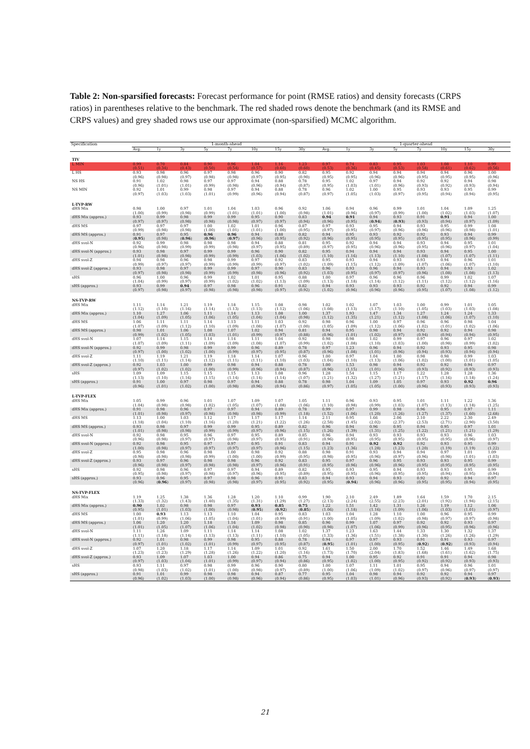Table 2: Non-sparsified forecasts: Forecast performance for point (RMSE ratios) and density forecasts (CRPS ratios) in parentheses relative to the benchmark. The red shaded rows denote the benchmark (and its RMSE and CRPS values) and grey shaded rows use our approximate (non-sparsified) MCMC algorithm.
| Specification | 1-month-ahead | | | | | | | | 1-quarter-ahead | | | | | | | |
| --- | --- | --- | --- | --- | --- | --- | --- | --- | --- | --- | --- | --- | --- | --- | --- | --- |
| | Avg. | 1y | 3y | 5y | 7y | 10y | 15y | 30y | Avg. | 1y | 3y | 5y | 7y | 10y | 15y | 30y |
| TIV | | | | | | | | | | | | | | | | |
| L MIN | 0.99 | 0.70 | 0.84 | 0.90 | 0.96 | 1.04 | 1.16 | 1.23 | 0.97 | 0.74 | 0.83 | 0.95 | 1.03 | 1.08 | 1.10 | 0.99 |
| | (0.51) | (0.34) | (0.43) | (0.50) | (0.54) | (0.57) | (0.60) | (0.60) | (0.53) | (0.36) | (0.45) | (0.53) | (0.58) | (0.61) | (0.62) | (0.56) |
| L HS | 0.93 | 0.98 | 0.96 | 0.97 | 0.98 | 0.96 | 0.90 | 0.82 | 0.95 | 0.92 | 0.94 | 0.94 | 0.94 | 0.94 | 0.96 | 1.00 |
| | (0.96) | (0.98) | (0.97) | (0.98) | (0.98) | (0.97) | (0.95) | (0.90) | (0.95) | (0.95) | (0.96) | (0.96) | (0.95) | (0.95) | (0.95) | (0.96) |
| NS HS | 0.91 | 1.02 | 0.98 | 0.97 | 0.97 | 0.94 | 0.88 | 0.78 | 0.95 | 1.02 | 0.97 | 0.94 | 0.92 | 0.92 | 0.94 | 0.98 |
| | (0.96) | (1.01) | (1.01) | (0.99) | (0.98) | (0.96) | (0.94) | (0.87) | (0.95) | (1.03) | (1.01) | (0.96) | (0.93) | (0.92) | (0.93) | (0.94) |
| NS MIN | 0.92 | 1.01 | 0.99 | 0.98 | 0.97 | 0.94 | 0.88 | 0.78 | 0.96 | 1.02 | 1.00 | 0.95 | 0.93 | 0.93 | 0.95 | 0.99 |
| | (0.97) | (1.03) | (1.03) | (1.01) | (0.99) | (0.96) | (0.94) | (0.87) | (0.97) | (1.05) | (1.03) | (0.97) | (0.95) | (0.94) | (0.94) | (0.95) |
| L-TVP-RW | | | | | | | | | | | | | | | | |
| dHS Mix | 0.98 | 1.00 | 0.97 | 1.01 | 1.04 | 1.03 | 0.96 | 0.92 | 1.06 | 0.94 | 0.96 | 0.99 | 1.01 | 1.04 | 1.09 | 1.25 |
| | (1.00) | (0.99) | (0.98) | (0.99) | (1.01) | (1.01) | (1.00) | (0.98) | (1.01) | (0.96) | (0.97) | (0.99) | (1.00) | (1.02) | (1.03) | (1.07) |
| dHS Mix (approx.) | 0.93 | 0.99 | 0.98 | 0.99 | 0.99 | 0.95 | 0.90 | 0.83 | 0.94 | 0.91 | 0.94 | 0.93 | 0.91 | 0.91 | 0.94 | 1.00 |
| | (0.97) | (0.97) | (0.98) | (0.98) | (0.98) | (0.97) | (0.97) | (0.94) | (0.96) | (0.95) | ( 0.94 ) | ( 0.93 ) | (0.93) | (0.94) | (0.97) | (1.09) |
| dHS MS | 0.97 | 0.97 | 0.97 | 1.00 | 1.02 | 1.01 | 0.96 | 0.87 | 0.97 | 0.93 | 0.95 | 0.94 | 0.93 | 0.95 | 0.99 | 1.08 |
| | (0.99) | (0.98) | (0.98) | (1.00) | (1.01) | (1.01) | (1.00) | (0.95) | (0.97) | (0.95) | (0.97) | (0.96) | (0.96) | (0.96) | (0.98) | (1.01) |
| dHS MS (approx.) | 0.91 | 0.97 | 0.95 | 0.96 | 0.96 | 0.94 | 0.88 | 0.82 | 0.94 | 0.95 | 0.93 | 0.92 | 0.92 | 0.93 | 0.94 | 0.99 |
| | ( 0.95 ) | (0.98) | ( 0.96 ) | ( 0.96 ) | ( 0.97 ) | (0.96) | (0.95) | (0.92) | (0.96) | (0.95) | (0.95) | (0.95) | (0.95) | (0.95) | (0.96) | (0.99) |
| dHS svol-N | 0.92 | 0.99 | 0.98 | 0.98 | 0.98 | 0.94 | 0.88 | 0.81 | 0.95 | 0.92 | 0.94 | 0.94 | 0.93 | 0.94 | 0.95 | 1.01 |
| | (0.96) | (0.98) | (0.99) | (0.99) | (0.98) | (0.97) | (0.95) | (0.89) | (0.97) | (0.95) | (0.96) | (0.96) | (0.95) | (0.96) | (0.97) | (1.04) |
| dHS svol-N (approx.) | 0.93 | 0.98 | 0.97 | 0.99 | 0.99 | 0.96 | 0.90 | 0.82 | 0.95 | 0.94 | 0.94 | 0.94 | 0.93 | 0.94 | 0.95 | 1.00 |
| | (1.01) | (0.98) | (0.98) | (0.99) | (0.99) | (1.03) | (1.06) | (1.02) | (1.10) | (1.16) | (1.13) | (1.10) | (1.08) | (1.07) | (1.07) | (1.11) |
| dHS svol-Z | 0.94 | 0.98 | 0.96 | 0.98 | 0.99 | 0.97 | 0.92 | 0.83 | 0.95 | 0.93 | 0.94 | 0.93 | 0.93 | 0.94 | 0.96 | 1.01 |
| | (0.99) | (0.97) | (0.97) | (0.99) | (0.99) | (0.99) | (0.97) | (1.02) | (1.09) | (1.15) | (1.12) | (1.09) | (1.07) | (1.06) | (1.07) | (1.10) |
| dHS svol-Z (approx.) | 0.93 | 0.98 | 0.97 | 0.99 | 0.99 | 0.97 | 0.90 | 0.83 | 0.96 | 0.93 | 0.96 | 0.94 | 0.93 | 0.94 | 0.93 | 1.02 |
| | (0.97) | (0.98) | (0.98) | (0.99) | (0.99) | (0.98) | (0.96) | (0.92) | (1.03) | (0.95) | (0.97) | (0.97) | (0.96) | (1.08) | (1.08) | (1.13) |
| sHS | 0.96 | 1.00 | 0.96 | 0.99 | 1.02 | 1.01 | 0.95 | 0.88 | 1.00 | 0.97 | 0.96 | 0.96 | 0.96 | 0.99 | 1.02 | 1.07 |
| | (1.04) | (0.99) | (0.97) | (0.99) | (1.02) | (1.02) | (1.13) | (1.09) | (1.13) | (1.18) | (1.14) | (1.12) | (1.11) | (1.12) | (1.12) | (1.16) |
| sHS (approx.) | 0.93 | 0.99 | 0.94 | 0.97 | 0.98 | 0.96 | 0.91 | 0.82 | 0.94 | 0.93 | 0.93 | 0.93 | 0.92 | 0.92 | 0.94 | 0.99 |
| | (0.97) | (0.98) | (0.97) | (0.98) | (0.98) | (0.98) | (0.97) | (0.92) | (1.02) | (0.96) | (0.96) | (0.96) | (0.95) | (1.07) | (1.08) | (1.12) |
| NS-TVP-RW | | | | | | | | | | | | | | | | |
| dHS Mix | 1.11 | 1.14 | 1.21 | 1.19 | 1.18 | 1.15 | 1.08 | 0.98 | 1.02 | 1.02 | 1.07 | 1.03 | 1.00 | 0.99 | 1.01 | 1.05 |
| | (1.12) | (1.10) | (1.16) | (1.14) | (1.13) | (1.13) | (1.12) | (1.06) | (1.08) | (1.13) | (1.17) | (1.10) | (1.05) | (1.03) | (1.03) | (1.08) |
| dHS Mix (approx.) | 1.10 | 1.27 | 1.06 | 1.11 | 1.14 | 1.13 | 1.08 | 1.00 | 1.37 | 1.93 | 1.47 | 1.34 | 1.27 | 1.24 | 1.24 | 1.33 |
| | (1.04) | (1.09) | (1.05) | (1.06) | (1.05) | (1.04) | (1.04) | (0.98) | (1.12) | (1.35) | (1.21) | (1.12) | (1.08) | (1.06) | (1.07) | (1.10) |
| dHS MS | 1.06 | 1.11 | 1.11 | 1.14 | 1.13 | 1.11 | 1.03 | 0.92 | 0.98 | 0.96 | 1.00 | 0.97 | 0.96 | 0.96 | 0.98 | 1.04 |
| | (1.07) | (1.09) | (1.12) | (1.10) | (1.09) | (1.08) | (1.07) | (1.00) | (1.05) | (1.09) | (1.12) | (1.06) | (1.02) | (1.01) | (1.02) | (1.06) |
| dHS MS (approx.) | 0.98 | 1.01 | 1.06 | 1.08 | 1.07 | 1.02 | 0.94 | 0.81 | 0.94 | 0.95 | 0.98 | 0.94 | 0.92 | 0.92 | 0.94 | 0.98 |
| | (0.99) | (1.02) | (1.05) | (1.03) | (1.01) | (0.99) | (0.97) | (0.88) | (0.96) | (1.01) | (1.02) | (0.97) | (0.94) | (0.94) | (0.94) | (0.95) |
| dHS svol-N | 1.07 | 1.14 | 1.15 | 1.14 | 1.14 | 1.11 | 1.04 | 0.92 | 0.98 | 0.98 | 1.02 | 0.99 | 0.97 | 0.96 | 0.97 | 1.02 |
| | (1.07) | (1.09) | (1.11) | (1.09) | (1.09) | (1.08) | (1.07) | (0.99) | (1.02) | (1.08) | (1.10) | (1.03) | (1.00) | (0.98) | (0.99) | (1.02) |
| dHS svol-N (approx.) | 0.92 | 0.99 | 0.98 | 0.99 | 0.99 | 0.96 | 0.89 | 0.78 | 0.97 | 1.23 | 0.96 | 0.94 | 0.92 | 0.93 | 0.95 | 0.98 |
| | (0.97) | (1.00) | (1.02) | (1.00) | (0.99) | (0.97) | (0.95) | (0.87) | (0.96) | (1.08) | (1.01) | (0.96) | (0.94) | (0.93) | (0.94) | (0.94) |
| dHS svol-Z | 1.11 | 1.19 | 1.21 | 1.19 | 1.18 | 1.14 | 1.07 | 0.96 | 1.00 | 0.97 | 1.04 | 1.00 | 0.98 | 0.98 | 0.99 | 1.03 |
| | (1.10) | (1.11) | (1.14) | (1.12) | (1.11) | (1.11) | (1.10) | (1.03) | (1.04) | (1.10) | (1.13) | (1.06) | (1.02) | (1.00) | (1.01) | (1.05) |
| dHS svol-Z (approx.) | 0.92 | 1.03 | 1.00 | 0.99 | 0.98 | 0.94 | 0.88 | 0.78 | 1.00 | 1.53 | 0.98 | 0.94 | 0.92 | 0.92 | 0.94 | 0.97 |
| | (0.97) | (1.02) | (1.02) | (1.00) | (0.99) | (0.96) | (0.94) | (0.87) | (0.96) | (1.15) | (1.01) | (0.96) | (0.93) | (0.92) | (0.93) | (0.93) |
| sHS | 1.09 | 1.09 | 1.15 | 1.15 | 1.15 | 1.13 | 1.08 | 0.96 | 1.28 | 1.54 | 1.15 | 1.17 | 1.22 | 1.28 | 1.28 | 1.36 |
| | (1.13) | (1.10) | (1.16) | (1.15) | (1.14) | (1.14) | (1.14) | (1.07) | (1.21) | (1.32) | (1.27) | (1.21) | (1.17) | (1.16) | (1.18) | (1.24) |
| sHS (approx.) | 0.91 | 1.00 | 0.97 | 0.98 | 0.97 | 0.94 | 0.88 | 0.78 | 0.98 | 1.04 | 1.09 | 1.05 | 0.97 | 0.93 | 0.92 | 0.96 |
| | (0.96) | (1.01) | (1.02) | (1.00) | (0.98) | (0.96) | (0.94) | (0.86) | (0.97) | (1.05) | (1.05) | (1.00) | (0.96) | (0.93) | (0.93) | (0.93) |
| L-TVP-FLEX | | | | | | | | | | | | | | | | |
| dHS Mix | 1.05 | 0.99 | 0.96 | 1.01 | 1.07 | 1.09 | 1.07 | 1.05 | 1.11 | 0.96 | 0.93 | 0.95 | 1.01 | 1.11 | 1.22 | 1.36 |
| | (1.04) | (0.98) | (0.98) | (1.02) | (1.05) | (1.07) | (1.08) | (1.06) | (1.10) | (0.98) | (0.99) | (1.03) | (1.07) | (1.13) | (1.18) | (1.25) |
| dHS Mix (approx.) | 0.91 | 0.98 | 0.96 | 0.97 | 0.97 | 0.94 | 0.89 | 0.78 | 0.99 | 0.97 | 0.99 | 0.98 | 0.96 | 0.95 | 0.97 | 1.11 |
| | (1.01) | (0.98) | (0.97) | (0.98) | (0.98) | (0.98) | (0.99) | (1.18) | (1.52) | (1.06) | (1.20) | (1.26) | (1.27) | (1.37) | (1.60) | (2.68) |
| dHS MS | 1.13 | 1.00 | 1.03 | 1.12 | 1.17 | 1.17 | 1.17 | 1.14 | 2.11 | 0.95 | 1.66 | 2.06 | 2.10 | 2.22 | 2.30 | 2.49 |
| | (1.18) | (1.04) | (1.10) | (1.16) | (1.20) | (1.21) | (1.22) | (1.26) | (2.58) | (1.45) | (2.02) | (2.37) | (2.53) | (2.71) | (2.90) | (3.50) |
| dHS MS (approx.) | 0.93 | 0.98 | 0.97 | 0.99 | 0.99 | 0.95 | 0.89 | 0.82 | 0.96 | 0.94 | 0.96 | 0.95 | 0.94 | 0.95 | 0.97 | 1.01 |
| | (1.01) | (0.98) | (0.98) | (0.99) | (0.99) | (0.97) | (0.96) | (1.15) | (1.26) | (1.39) | (1.31) | (1.25) | (1.22) | (1.21) | (1.21) | (1.29) |
| dHS svol-N | 0.92 | 0.98 | 0.95 | 0.96 | 0.97 | 0.95 | 0.89 | 0.85 | 0.96 | 0.94 | 0.93 | 0.93 | 0.93 | 0.93 | 0.96 | 1.03 |
| | (0.96) | (0.98) | (0.97) | (0.97) | (0.98) | (0.97) | (0.95) | (0.91) | (0.96) | (0.95) | (0.95) | (0.95) | (0.95) | (0.95) | (0.96) | (0.97) |
| dHS svol-N (approx.) | 0.92 | 0.98 | 0.95 | 0.97 | 0.97 | 0.95 | 0.91 | 0.83 | 0.94 | 0.91 | 0.92 | 0.92 | 0.92 | 0.93 | 0.95 | 0.99 |
| | (1.00) | (0.98) | (0.97) | (0.97) | (0.97) | (0.97) | (0.96) | (1.15) | (1.23) | (1.36) | (1.28) | (1.23) | (1.20) | (1.19) | (1.19) | (1.22) |
| dHS svol-Z | 0.95 | 0.98 | 0.96 | 0.98 | 1.00 | 0.98 | 0.92 | 0.88 | 0.98 | 0.91 | 0.93 | 0.94 | 0.94 | 0.97 | 1.01 | 1.09 |
| | (0.98) | (0.98) | (0.98) | (0.99) | (1.00) | (1.00) | (0.99) | (0.95) | (0.98) | (0.95) | (0.96) | (0.97) | (0.96) | (0.98) | (1.01) | (1.03) |
| dHS svol-Z (approx.) | 0.93 | 0.97 | 0.96 | 0.98 | 0.98 | 0.96 | 0.92 | 0.83 | 0.95 | 0.97 | 0.96 | 0.95 | 0.93 | 0.93 | 0.95 | 0.99 |
| | (0.96) | (0.98) | (0.97) | (0.98) | (0.98) | (0.97) | (0.96) | (0.91) | (0.95) | (0.96) | (0.96) | (0.96) | (0.95) | (0.95) | (0.95) | (0.95) |
| sHS | 0.92 | 0.98 | 0.96 | 0.97 | 0.97 | 0.94 | 0.89 | 0.82 | 0.95 | 0.93 | 0.95 | 0.94 | 0.93 | 0.93 | 0.95 | 0.99 |
| | (0.95) | (0.98) | (0.97) | (0.98) | (0.97) | (0.96) | (0.95) | (0.89) | (0.95) | (0.95) | (0.96) | (0.95) | (0.95) | (0.94) | (0.95) | (0.94) |
| sHS (approx.) | 0.93 | 0.96 | 0.95 | 0.97 | 0.98 | 0.96 | 0.91 | 0.83 | 0.94 | 0.93 | 0.94 | 0.93 | 0.92 | 0.92 | 0.94 | 0.97 |
| | (0.96) | ( 0.96 ) | (0.97) | (0.98) | (0.98) | (0.97) | (0.95) | (0.92) | (0.95) | ( 0.94 ) | (0.96) | (0.96) | (0.95) | (0.95) | (0.94) | (0.95) |
| NS-TVP-FLEX | | | | | | | | | | | | | | | | |
| dHS Mix | 1.19 | 1.25 | 1.38 | 1.36 | 1.28 | 1.20 | 1.10 | 0.99 | 1.90 | 2.10 | 2.49 | 1.89 | 1.64 | 1.59 | 1.70 | 2.15 |
| | (1.33) | (1.32) | (1.43) | (1.40) | (1.35) | (1.31) | (1.29) | (1.27) | (2.13) | (2.24) | (2.55) | (2.23) | (2.01) | (1.92) | (1.94) | (2.15) |
| dHS Mix (approx.) | 0.90 | 1.02 | 0.98 | 0.98 | 0.97 | 0.93 | 0.85 | 0.75 | 1.22 | 1.51 | 1.42 | 1.31 | 1.26 | 1.19 | 1.12 | 1.06 |
| | (0.95) | (1.01) | (1.03) | (1.00) | (0.98) | ( 0.95 ) | ( 0.92 ) | ( 0.85 ) | (1.06) | (1.18) | (1.16) | (1.09) | (1.06) | (1.03) | (1.01) | (0.97) |
| dHS MS | 1.00 | 0.93 | 1.13 | 1.13 | 1.10 | 1.04 | 0.95 | 0.83 | 1.03 | 1.04 | 1.28 | 1.10 | 1.00 | 0.96 | 0.95 | 0.99 |
| | (1.01) | (0.99) | (1.06) | (1.05) | (1.04) | (1.01) | (0.99) | (0.91) | (1.00) | (1.05) | (1.09) | (1.02) | (0.98) | (0.97) | (0.97) | (0.98) |
| dHS MS (approx.) | 1.06 | 1.20 | 1.20 | 1.18 | 1.16 | 1.09 | 0.98 | 0.85 | 0.96 | 0.99 | 1.07 | 0.97 | 0.92 | 0.92 | 0.93 | 0.97 |
| | (1.01) | (1.05) | (1.07) | (1.06) | (1.04) | (1.02) | (0.98) | (0.90) | (0.98) | (1.07) | (1.06) | (0.99) | (0.96) | (0.95) | (0.96) | (0.96) |
| dHS svol-N | 1.11 | 1.26 | 1.09 | 1.11 | 1.14 | 1.14 | 1.08 | 1.02 | 1.37 | 1.23 | 1.63 | 1.44 | 1.33 | 1.30 | 1.32 | 1.37 |
| | (1.11) | (1.18) | (1.14) | (1.13) | (1.13) | (1.11) | (1.10) | (1.05) | (1.33) | (1.36) | (1.51) | (1.38) | (1.30) | (1.26) | (1.26) | (1.29) |
| dHS svol-N (approx.) | 0.92 | 1.01 | 0.98 | 0.99 | 0.98 | 0.95 | 0.88 | 0.78 | 0.94 | 0.97 | 0.97 | 0.93 | 0.91 | 0.91 | 0.93 | 0.97 |
| | (0.97) | (1.01) | (1.02) | (1.01) | (0.99) | (0.97) | (0.95) | (0.87) | ( 0.95 ) | (1.01) | (1.00) | (0.95) | ( 0.92 ) | ( 0.92 ) | (0.93) | (0.94) |
| dHS svol-Z | 1.07 | 1.20 | 1.18 | 1.17 | 1.14 | 1.09 | 1.01 | 0.92 | 1.61 | 1.50 | 2.00 | 1.70 | 1.52 | 1.46 | 1.49 | 1.68 |
| | (1.23) | (1.23) | (1.29) | (1.28) | (1.26) | (1.22) | (1.20) | (1.16) | (1.73) | (1.70) | (2.04) | (1.83) | (1.68) | (1.61) | (1.62) | (1.75) |
| dHS svol-Z (approx.) | 0.93 | 1.09 | 1.07 | 1.03 | 1.00 | 0.94 | 0.86 | 0.75 | 0.94 | 1.00 | 0.95 | 0.92 | 0.91 | 0.91 | 0.94 | 0.98 |
| | (0.97) | (1.03) | (1.04) | (1.01) | (0.99) | (0.97) | (0.94) | (0.86) | (0.95) | (1.02) | (1.00) | (0.95) | (0.92) | (0.92) | (0.93) | (0.93) |
| sHS | 0.93 | 1.11 | 0.97 | 0.98 | 0.99 | 0.96 | 0.90 | 0.80 | 1.00 | 1.07 | 1.11 | 1.01 | 0.95 | 0.94 | 0.96 | 1.01 |
| | (0.98) | (1.03) | (1.02) | (1.01) | (1.00) | (0.98) | (0.97) | (0.89) | (1.00) | (1.06) | (1.09) | (1.02) | (0.97) | (0.96) | (0.97) | (0.97) |
| sHS (approx.) | 0.91 | 1.01 | 0.99 | 0.98 | 0.98 | 0.94 | 0.87 | 0.77 | 0.95 | 1.04 | 0.98 | 0.94 | 0.92 | 0.92 | 0.94 | 0.97 |
| | (0.96) | (1.02) | (1.03) | (1.00) | (0.98) | (0.96) | (0.94) | (0.86) | (0.95) | (1.03) | (1.01) | (0.96) | (0.93) | (0.92) | ( 0.93 ) | ( 0.93 ) |
21